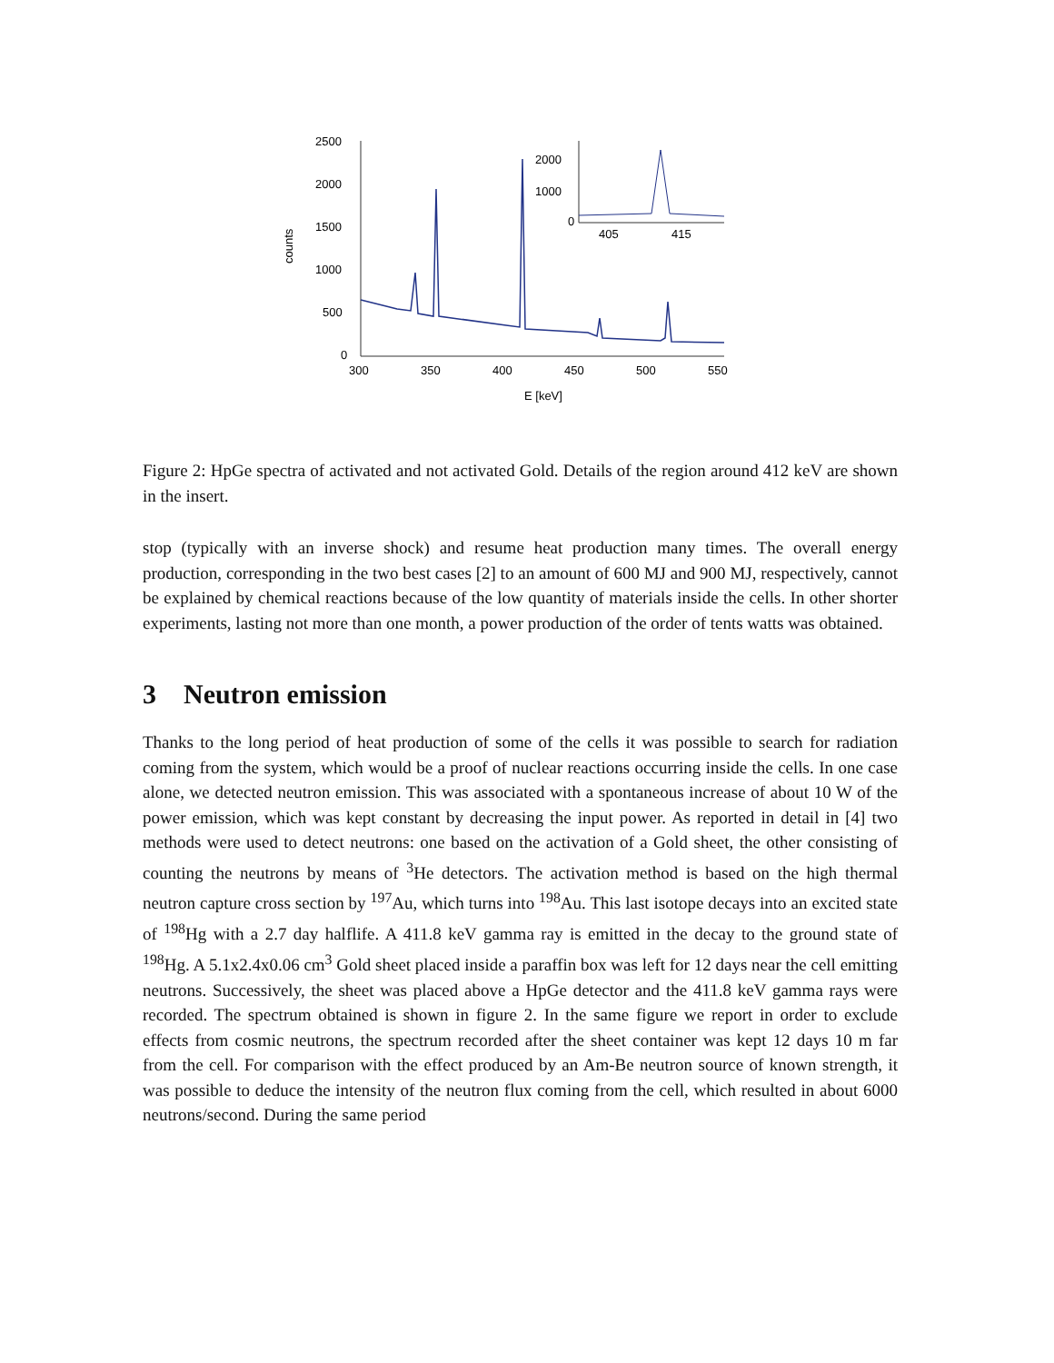2500
2000
1500
1000
500
0
300
350
400
450
500
550
E [keV]
counts
2000
1000
0
405
415
Figure 2: HpGe spectra of activated and not activated Gold. Details of the region around 412 keV are shown in the insert.
stop (typically with an inverse shock) and resume heat production many times. The overall energy production, corresponding in the two best cases [2] to an amount of 600 MJ and 900 MJ, respectively, cannot be explained by chemical reactions because of the low quantity of materials inside the cells. In other shorter experiments, lasting not more than one month, a power production of the order of tents watts was obtained.
3 Neutron emission
Thanks to the long period of heat production of some of the cells it was possible to search for radiation coming from the system, which would be a proof of nuclear reactions occurring inside the cells. In one case alone, we detected neutron emission. This was associated with a spontaneous increase of about 10 W of the power emission, which was kept constant by decreasing the input power. As reported in detail in [4] two methods were used to detect neutrons: one based on the activation of a Gold sheet, the other consisting of counting the neutrons by means of <sup>3</sup>He detectors. The activation method is based on the high thermal neutron capture cross section by <sup>197</sup>Au, which turns into <sup>198</sup>Au. This last isotope decays into an excited state of <sup>198</sup>Hg with a 2.7 day halflife. A 411.8 keV gamma ray is emitted in the decay to the ground state of <sup>198</sup>Hg. A 5.1x2.4x0.06 cm<sup>3</sup> Gold sheet placed inside a paraffin box was left for 12 days near the cell emitting neutrons. Successively, the sheet was placed above a HpGe detector and the 411.8 keV gamma rays were recorded. The spectrum obtained is shown in figure 2. In the same figure we report in order to exclude effects from cosmic neutrons, the spectrum recorded after the sheet container was kept 12 days 10 m far from the cell. For comparison with the effect produced by an Am-Be neutron source of known strength, it was possible to deduce the intensity of the neutron flux coming from the cell, which resulted in about 6000 neutrons/second. During the same period